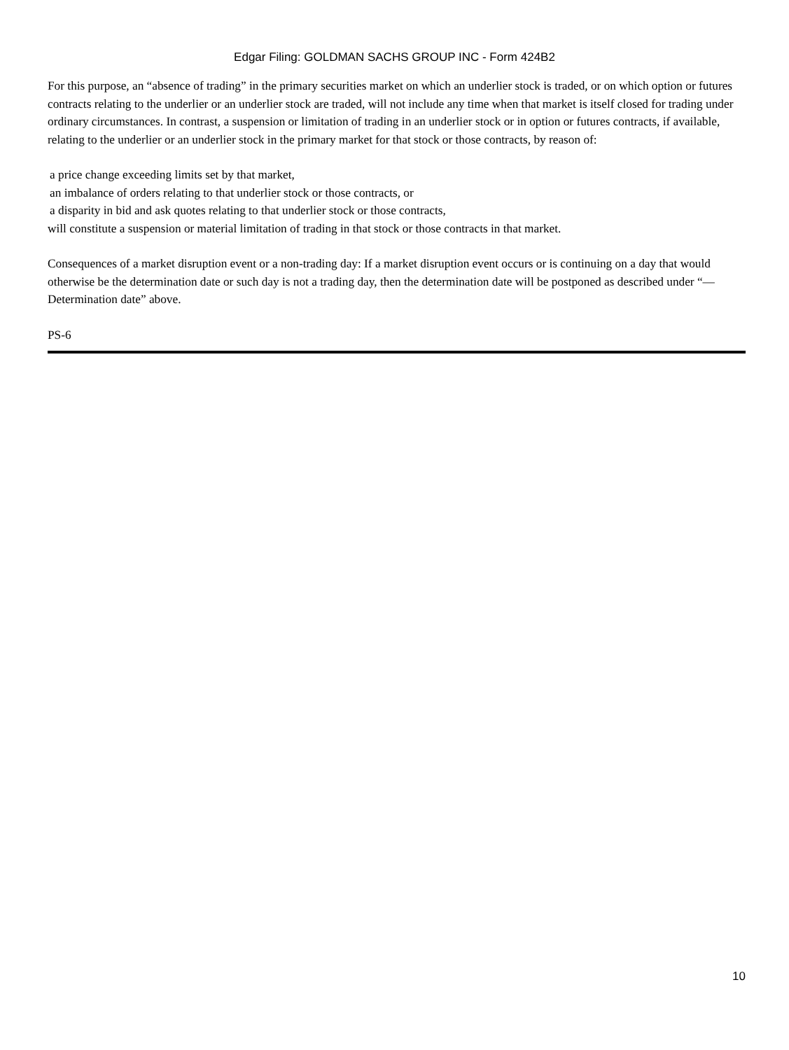Edgar Filing: GOLDMAN SACHS GROUP INC - Form 424B2
For this purpose, an “absence of trading” in the primary securities market on which an underlier stock is traded, or on which option or futures contracts relating to the underlier or an underlier stock are traded, will not include any time when that market is itself closed for trading under ordinary circumstances. In contrast, a suspension or limitation of trading in an underlier stock or in option or futures contracts, if available, relating to the underlier or an underlier stock in the primary market for that stock or those contracts, by reason of:
a price change exceeding limits set by that market,
an imbalance of orders relating to that underlier stock or those contracts, or
a disparity in bid and ask quotes relating to that underlier stock or those contracts,
will constitute a suspension or material limitation of trading in that stock or those contracts in that market.
Consequences of a market disruption event or a non-trading day: If a market disruption event occurs or is continuing on a day that would otherwise be the determination date or such day is not a trading day, then the determination date will be postponed as described under “— Determination date” above.
PS-6
10